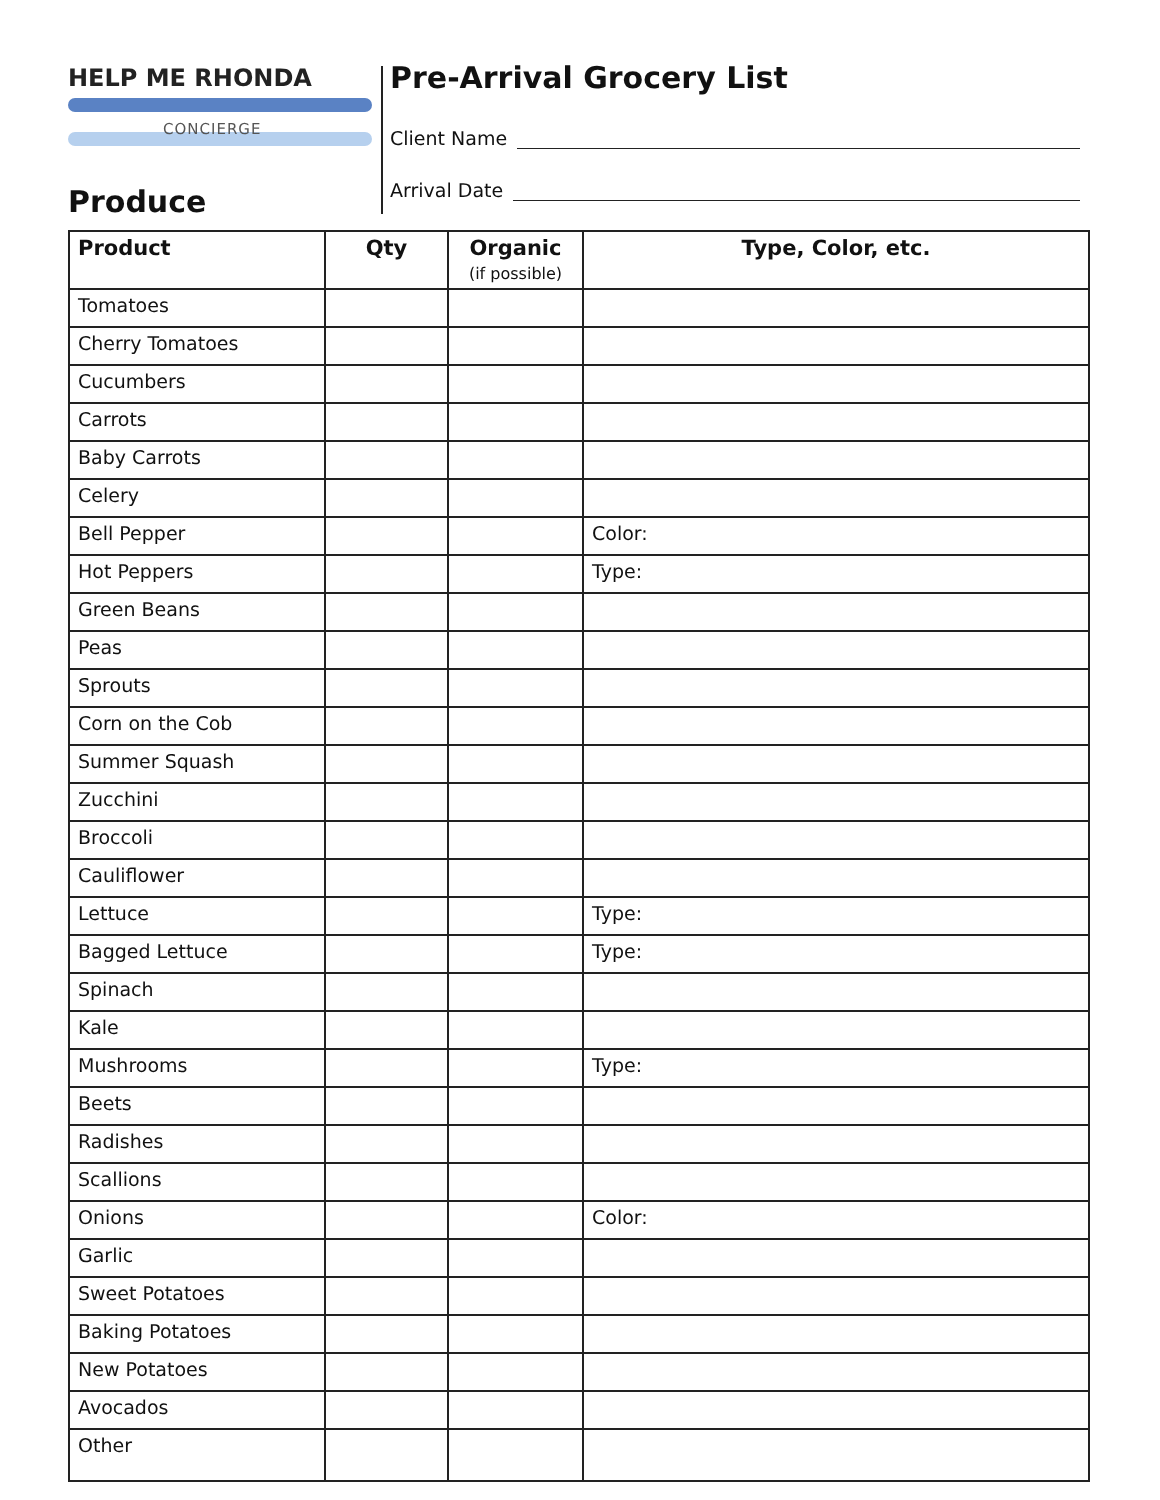HELP ME RHONDA
CONCIERGE
Pre-Arrival Grocery List
Client Name
Arrival Date
Produce
| Product | Qty | Organic (if possible) | Type, Color, etc. |
| --- | --- | --- | --- |
| Tomatoes | | | |
| Cherry Tomatoes | | | |
| Cucumbers | | | |
| Carrots | | | |
| Baby Carrots | | | |
| Celery | | | |
| Bell Pepper | | | Color: |
| Hot Peppers | | | Type: |
| Green Beans | | | |
| Peas | | | |
| Sprouts | | | |
| Corn on the Cob | | | |
| Summer Squash | | | |
| Zucchini | | | |
| Broccoli | | | |
| Cauliflower | | | |
| Lettuce | | | Type: |
| Bagged Lettuce | | | Type: |
| Spinach | | | |
| Kale | | | |
| Mushrooms | | | Type: |
| Beets | | | |
| Radishes | | | |
| Scallions | | | |
| Onions | | | Color: |
| Garlic | | | |
| Sweet Potatoes | | | |
| Baking Potatoes | | | |
| New Potatoes | | | |
| Avocados | | | |
| Other | | | |